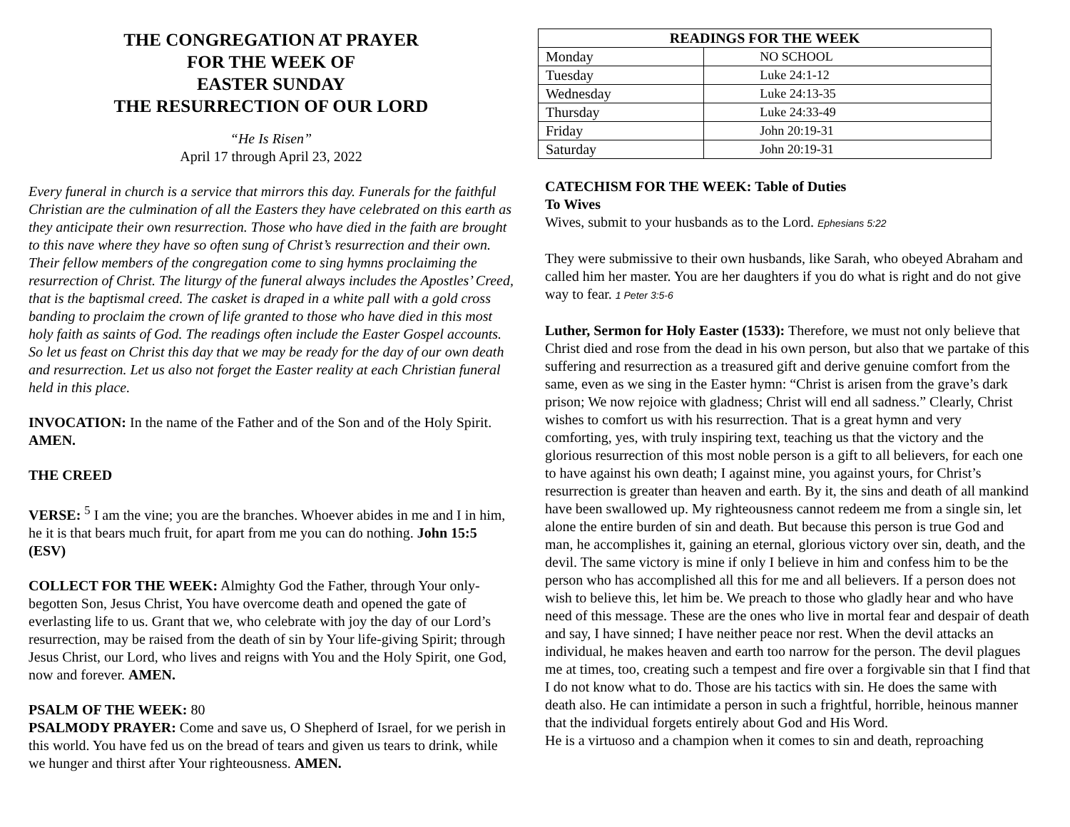THE CONGREGATION AT PRAYER
FOR THE WEEK OF
EASTER SUNDAY
THE RESURRECTION OF OUR LORD
“He Is Risen”
April 17 through April 23, 2022
Every funeral in church is a service that mirrors this day. Funerals for the faithful Christian are the culmination of all the Easters they have celebrated on this earth as they anticipate their own resurrection. Those who have died in the faith are brought to this nave where they have so often sung of Christ’s resurrection and their own. Their fellow members of the congregation come to sing hymns proclaiming the resurrection of Christ. The liturgy of the funeral always includes the Apostles’ Creed, that is the baptismal creed. The casket is draped in a white pall with a gold cross banding to proclaim the crown of life granted to those who have died in this most holy faith as saints of God. The readings often include the Easter Gospel accounts. So let us feast on Christ this day that we may be ready for the day of our own death and resurrection. Let us also not forget the Easter reality at each Christian funeral held in this place.
INVOCATION: In the name of the Father and of the Son and of the Holy Spirit. AMEN.
THE CREED
VERSE: <sup>5</sup> I am the vine; you are the branches. Whoever abides in me and I in him, he it is that bears much fruit, for apart from me you can do nothing. John 15:5 (ESV)
COLLECT FOR THE WEEK: Almighty God the Father, through Your only-begotten Son, Jesus Christ, You have overcome death and opened the gate of everlasting life to us. Grant that we, who celebrate with joy the day of our Lord’s resurrection, may be raised from the death of sin by Your life-giving Spirit; through Jesus Christ, our Lord, who lives and reigns with You and the Holy Spirit, one God, now and forever. AMEN.
PSALM OF THE WEEK: 80
PSALMODY PRAYER: Come and save us, O Shepherd of Israel, for we perish in this world. You have fed us on the bread of tears and given us tears to drink, while we hunger and thirst after Your righteousness. AMEN.
| READINGS FOR THE WEEK | |
| --- | --- |
| Monday | NO SCHOOL |
| Tuesday | Luke 24:1-12 |
| Wednesday | Luke 24:13-35 |
| Thursday | Luke 24:33-49 |
| Friday | John 20:19-31 |
| Saturday | John 20:19-31 |
CATECHISM FOR THE WEEK: Table of Duties
To Wives
Wives, submit to your husbands as to the Lord. Ephesians 5:22
They were submissive to their own husbands, like Sarah, who obeyed Abraham and called him her master. You are her daughters if you do what is right and do not give way to fear. 1 Peter 3:5-6
Luther, Sermon for Holy Easter (1533): Therefore, we must not only believe that Christ died and rose from the dead in his own person, but also that we partake of this suffering and resurrection as a treasured gift and derive genuine comfort from the same, even as we sing in the Easter hymn: “Christ is arisen from the grave’s dark prison; We now rejoice with gladness; Christ will end all sadness.” Clearly, Christ wishes to comfort us with his resurrection. That is a great hymn and very comforting, yes, with truly inspiring text, teaching us that the victory and the glorious resurrection of this most noble person is a gift to all believers, for each one to have against his own death; I against mine, you against yours, for Christ’s resurrection is greater than heaven and earth. By it, the sins and death of all mankind have been swallowed up. My righteousness cannot redeem me from a single sin, let alone the entire burden of sin and death. But because this person is true God and man, he accomplishes it, gaining an eternal, glorious victory over sin, death, and the devil. The same victory is mine if only I believe in him and confess him to be the person who has accomplished all this for me and all believers. If a person does not wish to believe this, let him be. We preach to those who gladly hear and who have need of this message. These are the ones who live in mortal fear and despair of death and say, I have sinned; I have neither peace nor rest. When the devil attacks an individual, he makes heaven and earth too narrow for the person. The devil plagues me at times, too, creating such a tempest and fire over a forgivable sin that I find that I do not know what to do. Those are his tactics with sin. He does the same with death also. He can intimidate a person in such a frightful, horrible, heinous manner that the individual forgets entirely about God and His Word.
He is a virtuoso and a champion when it comes to sin and death, reproaching